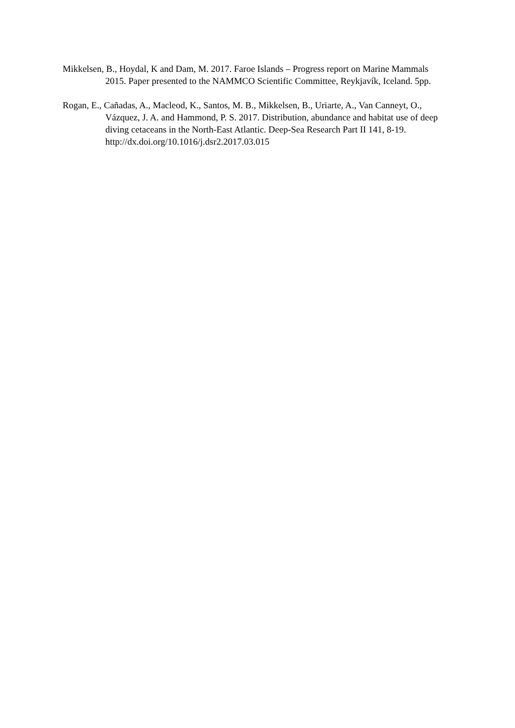Mikkelsen, B., Hoydal, K and Dam, M. 2017. Faroe Islands – Progress report on Marine Mammals 2015. Paper presented to the NAMMCO Scientific Committee, Reykjavík, Iceland. 5pp.
Rogan, E., Cañadas, A., Macleod, K., Santos, M. B., Mikkelsen, B., Uriarte, A., Van Canneyt, O., Vázquez, J. A. and Hammond, P. S. 2017. Distribution, abundance and habitat use of deep diving cetaceans in the North-East Atlantic. Deep-Sea Research Part II 141, 8-19. http://dx.doi.org/10.1016/j.dsr2.2017.03.015